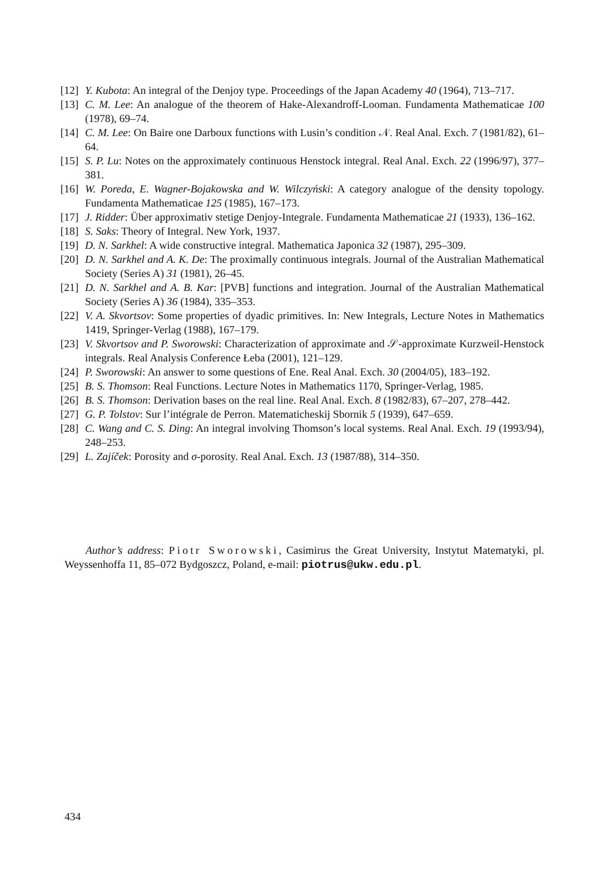[12] Y. Kubota: An integral of the Denjoy type. Proceedings of the Japan Academy 40 (1964), 713–717.
[13] C. M. Lee: An analogue of the theorem of Hake-Alexandroff-Looman. Fundamenta Mathematicae 100 (1978), 69–74.
[14] C. M. Lee: On Baire one Darboux functions with Lusin’s condition 𝒩. Real Anal. Exch. 7 (1981/82), 61–64.
[15] S. P. Lu: Notes on the approximately continuous Henstock integral. Real Anal. Exch. 22 (1996/97), 377–381.
[16] W. Poreda, E. Wagner-Bojakowska and W. Wilczyński: A category analogue of the density topology. Fundamenta Mathematicae 125 (1985), 167–173.
[17] J. Ridder: Über approximativ stetige Denjoy-Integrale. Fundamenta Mathematicae 21 (1933), 136–162.
[18] S. Saks: Theory of Integral. New York, 1937.
[19] D. N. Sarkhel: A wide constructive integral. Mathematica Japonica 32 (1987), 295–309.
[20] D. N. Sarkhel and A. K. De: The proximally continuous integrals. Journal of the Australian Mathematical Society (Series A) 31 (1981), 26–45.
[21] D. N. Sarkhel and A. B. Kar: [PVB] functions and integration. Journal of the Australian Mathematical Society (Series A) 36 (1984), 335–353.
[22] V. A. Skvortsov: Some properties of dyadic primitives. In: New Integrals, Lecture Notes in Mathematics 1419, Springer-Verlag (1988), 167–179.
[23] V. Skvortsov and P. Sworowski: Characterization of approximate and 𝒮-approximate Kurzweil-Henstock integrals. Real Analysis Conference Łeba (2001), 121–129.
[24] P. Sworowski: An answer to some questions of Ene. Real Anal. Exch. 30 (2004/05), 183–192.
[25] B. S. Thomson: Real Functions. Lecture Notes in Mathematics 1170, Springer-Verlag, 1985.
[26] B. S. Thomson: Derivation bases on the real line. Real Anal. Exch. 8 (1982/83), 67–207, 278–442.
[27] G. P. Tolstov: Sur l’intégrale de Perron. Matematicheskij Sbornik 5 (1939), 647–659.
[28] C. Wang and C. S. Ding: An integral involving Thomson’s local systems. Real Anal. Exch. 19 (1993/94), 248–253.
[29] L. Zajíček: Porosity and σ-porosity. Real Anal. Exch. 13 (1987/88), 314–350.
Author’s address: Piotr Sworowski, Casimirus the Great University, Instytut Matematyki, pl. Weyssenhoffa 11, 85–072 Bydgoszcz, Poland, e-mail: piotrus@ukw.edu.pl.
434